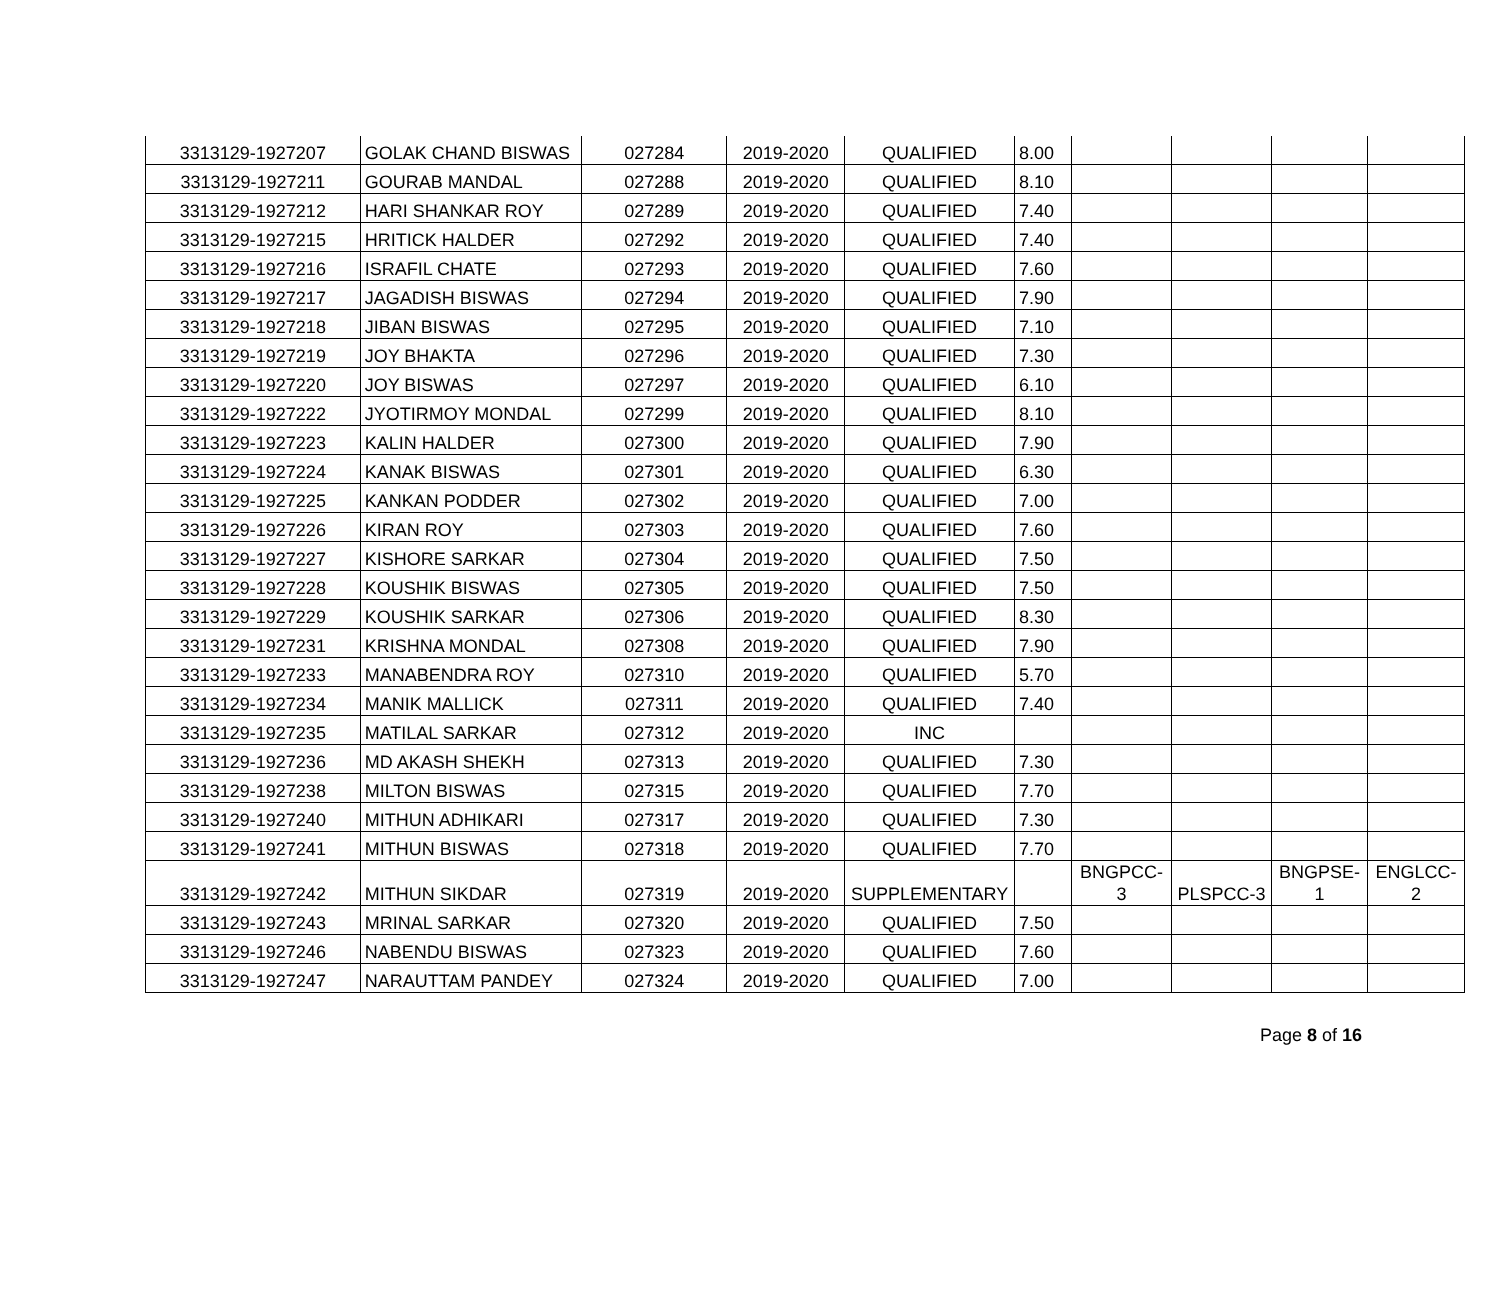| 3313129-1927207 | GOLAK CHAND BISWAS | 027284 | 2019-2020 | QUALIFIED | 8.00 | | | | |
| 3313129-1927211 | GOURAB MANDAL | 027288 | 2019-2020 | QUALIFIED | 8.10 | | | | |
| 3313129-1927212 | HARI SHANKAR ROY | 027289 | 2019-2020 | QUALIFIED | 7.40 | | | | |
| 3313129-1927215 | HRITICK HALDER | 027292 | 2019-2020 | QUALIFIED | 7.40 | | | | |
| 3313129-1927216 | ISRAFIL CHATE | 027293 | 2019-2020 | QUALIFIED | 7.60 | | | | |
| 3313129-1927217 | JAGADISH BISWAS | 027294 | 2019-2020 | QUALIFIED | 7.90 | | | | |
| 3313129-1927218 | JIBAN BISWAS | 027295 | 2019-2020 | QUALIFIED | 7.10 | | | | |
| 3313129-1927219 | JOY BHAKTA | 027296 | 2019-2020 | QUALIFIED | 7.30 | | | | |
| 3313129-1927220 | JOY BISWAS | 027297 | 2019-2020 | QUALIFIED | 6.10 | | | | |
| 3313129-1927222 | JYOTIRMOY MONDAL | 027299 | 2019-2020 | QUALIFIED | 8.10 | | | | |
| 3313129-1927223 | KALIN HALDER | 027300 | 2019-2020 | QUALIFIED | 7.90 | | | | |
| 3313129-1927224 | KANAK BISWAS | 027301 | 2019-2020 | QUALIFIED | 6.30 | | | | |
| 3313129-1927225 | KANKAN PODDER | 027302 | 2019-2020 | QUALIFIED | 7.00 | | | | |
| 3313129-1927226 | KIRAN ROY | 027303 | 2019-2020 | QUALIFIED | 7.60 | | | | |
| 3313129-1927227 | KISHORE SARKAR | 027304 | 2019-2020 | QUALIFIED | 7.50 | | | | |
| 3313129-1927228 | KOUSHIK BISWAS | 027305 | 2019-2020 | QUALIFIED | 7.50 | | | | |
| 3313129-1927229 | KOUSHIK SARKAR | 027306 | 2019-2020 | QUALIFIED | 8.30 | | | | |
| 3313129-1927231 | KRISHNA MONDAL | 027308 | 2019-2020 | QUALIFIED | 7.90 | | | | |
| 3313129-1927233 | MANABENDRA ROY | 027310 | 2019-2020 | QUALIFIED | 5.70 | | | | |
| 3313129-1927234 | MANIK MALLICK | 027311 | 2019-2020 | QUALIFIED | 7.40 | | | | |
| 3313129-1927235 | MATILAL SARKAR | 027312 | 2019-2020 | INC | | | | | |
| 3313129-1927236 | MD AKASH SHEKH | 027313 | 2019-2020 | QUALIFIED | 7.30 | | | | |
| 3313129-1927238 | MILTON BISWAS | 027315 | 2019-2020 | QUALIFIED | 7.70 | | | | |
| 3313129-1927240 | MITHUN ADHIKARI | 027317 | 2019-2020 | QUALIFIED | 7.30 | | | | |
| 3313129-1927241 | MITHUN BISWAS | 027318 | 2019-2020 | QUALIFIED | 7.70 | | | | |
| 3313129-1927242 | MITHUN SIKDAR | 027319 | 2019-2020 | SUPPLEMENTARY | | BNGPCC- 3 | PLSPCC-3 | BNGPSE- 1 | ENGLCC- 2 |
| 3313129-1927243 | MRINAL SARKAR | 027320 | 2019-2020 | QUALIFIED | 7.50 | | | | |
| 3313129-1927246 | NABENDU BISWAS | 027323 | 2019-2020 | QUALIFIED | 7.60 | | | | |
| 3313129-1927247 | NARAUTTAM PANDEY | 027324 | 2019-2020 | QUALIFIED | 7.00 | | | | |
Page 8 of 16